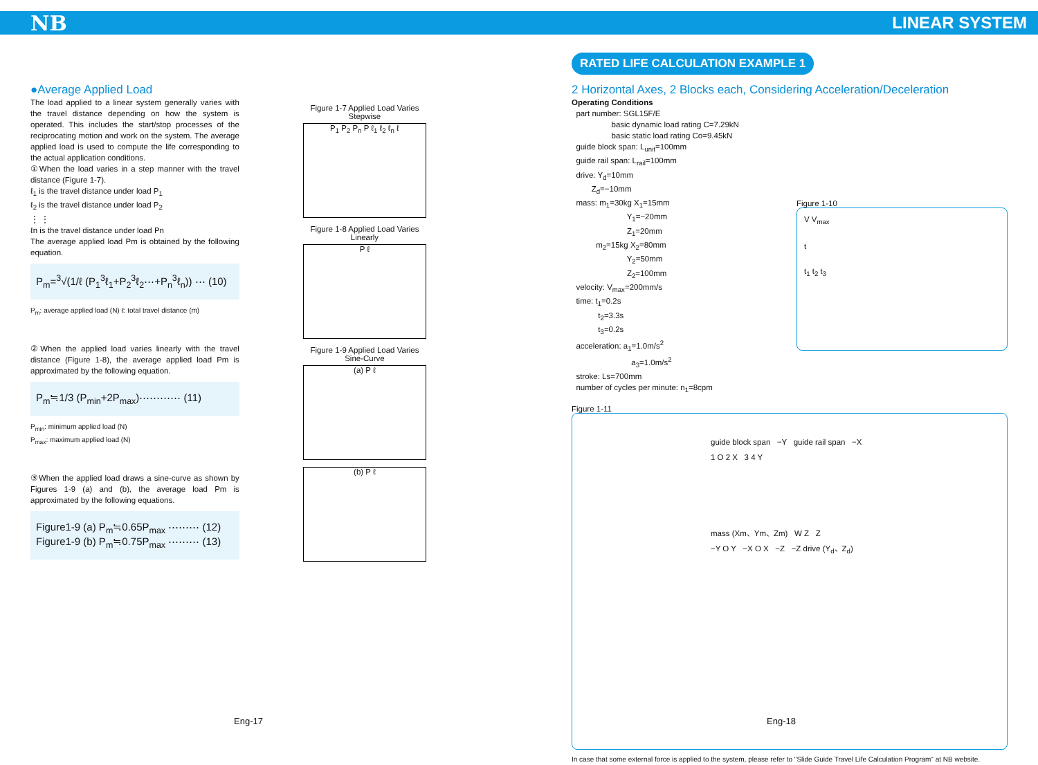NB LINEAR SYSTEM
●Average Applied Load
The load applied to a linear system generally varies with the travel distance depending on how the system is operated. This includes the start/stop processes of the reciprocating motion and work on the system. The average applied load is used to compute the life corresponding to the actual application conditions.
①When the load varies in a step manner with the travel distance (Figure 1-7).
ℓ<sub>1</sub> is the travel distance under load P<sub>1</sub>
ℓ<sub>2</sub> is the travel distance under load P<sub>2</sub>
⋮ ⋮
ℓn is the travel distance under load Pn
The average applied load Pm is obtained by the following equation.
P<sub>m</sub>=<sup>3</sup>√(1/ℓ (P<sub>1</sub><sup>3</sup>ℓ<sub>1</sub>+P<sub>2</sub><sup>3</sup>ℓ<sub>2</sub>⋯+P<sub>n</sub><sup>3</sup>ℓ<sub>n</sub>)) ⋯ (10)
P<sub>m</sub>: average applied load (N) ℓ: total travel distance (m)
②When the applied load varies linearly with the travel distance (Figure 1-8), the average applied load Pm is approximated by the following equation.
P<sub>m</sub>≒1/3 (P<sub>min</sub>+2P<sub>max</sub>)⋯⋯⋯⋯ (11)
P<sub>min</sub>: minimum applied load (N)
P<sub>max</sub>: maximum applied load (N)
③When the applied load draws a sine-curve as shown by Figures 1-9 (a) and (b), the average load Pm is approximated by the following equations.
Figure1-9 (a) P<sub>m</sub>≒0.65P<sub>max</sub> ⋯⋯⋯ (12)
Figure1-9 (b) P<sub>m</sub>≒0.75P<sub>max</sub> ⋯⋯⋯ (13)
Figure 1-7 Applied Load Varies Stepwise
P<sub>1</sub> P<sub>2</sub> P<sub>n</sub> P ℓ<sub>1</sub> ℓ<sub>2</sub> ℓ<sub>n</sub> ℓ
Figure 1-8 Applied Load Varies Linearly
P ℓ
Figure 1-9 Applied Load Varies Sine-Curve
(a) P ℓ
(b) P ℓ
RATED LIFE CALCULATION EXAMPLE 1
2 Horizontal Axes, 2 Blocks each, Considering Acceleration/Deceleration
Operating Conditions
part number: SGL15F/E
basic dynamic load rating C=7.29kN
basic static load rating Co=9.45kN
guide block span: L<sub>unit</sub>=100mm
guide rail span: L<sub>rail</sub>=100mm
drive: Y<sub>d</sub>=10mm
Z<sub>d</sub>=−10mm
mass: m<sub>1</sub>=30kg X<sub>1</sub>=15mm
Y<sub>1</sub>=−20mm
Z<sub>1</sub>=20mm
m<sub>2</sub>=15kg X<sub>2</sub>=80mm
Y<sub>2</sub>=50mm
Z<sub>2</sub>=100mm
velocity: V<sub>max</sub>=200mm/s
time: t<sub>1</sub>=0.2s
t<sub>2</sub>=3.3s
t<sub>3</sub>=0.2s
acceleration: a<sub>1</sub>=1.0m/s<sup>2</sup>
a<sub>3</sub>=1.0m/s<sup>2</sup>
stroke: Ls=700mm
number of cycles per minute: n<sub>1</sub>=8cpm
Figure 1-10
V V<sub>max</sub>
t
t<sub>1</sub> t<sub>2</sub> t<sub>3</sub>
Figure 1-11
guide block span −Y guide rail span −X 1 O 2 X 3 4 Y
mass (Xm、Ym、Zm) W Z Z
−Y O Y −X O X −Z −Z drive (Y<sub>d</sub>、Z<sub>d</sub>)
In case that some external force is applied to the system, please refer to "Slide Guide Travel Life Calculation Program" at NB website.
Eng-17 Eng-18